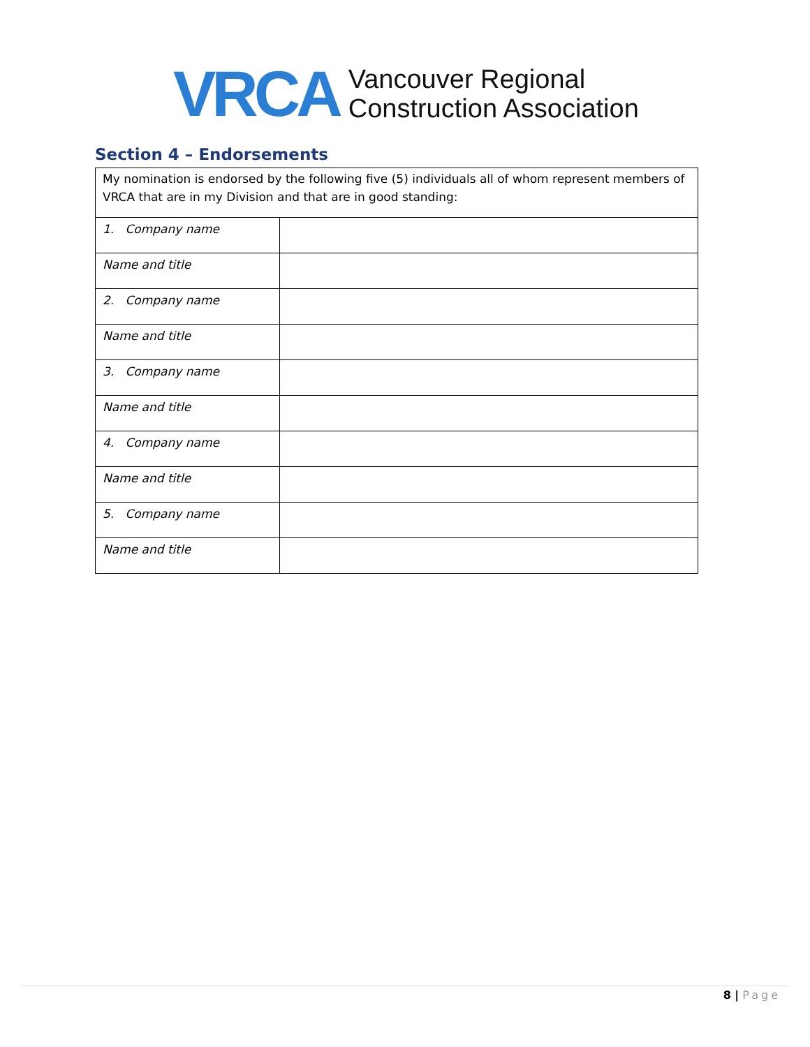VRCA
Vancouver Regional
Construction Association
Section 4 – Endorsements
| My nomination is endorsed by the following five (5) individuals all of whom represent members of VRCA that are in my Division and that are in good standing: | |
| 1. Company name | |
| Name and title | |
| 2. Company name | |
| Name and title | |
| 3. Company name | |
| Name and title | |
| 4. Company name | |
| Name and title | |
| 5. Company name | |
| Name and title | |
8 | Page